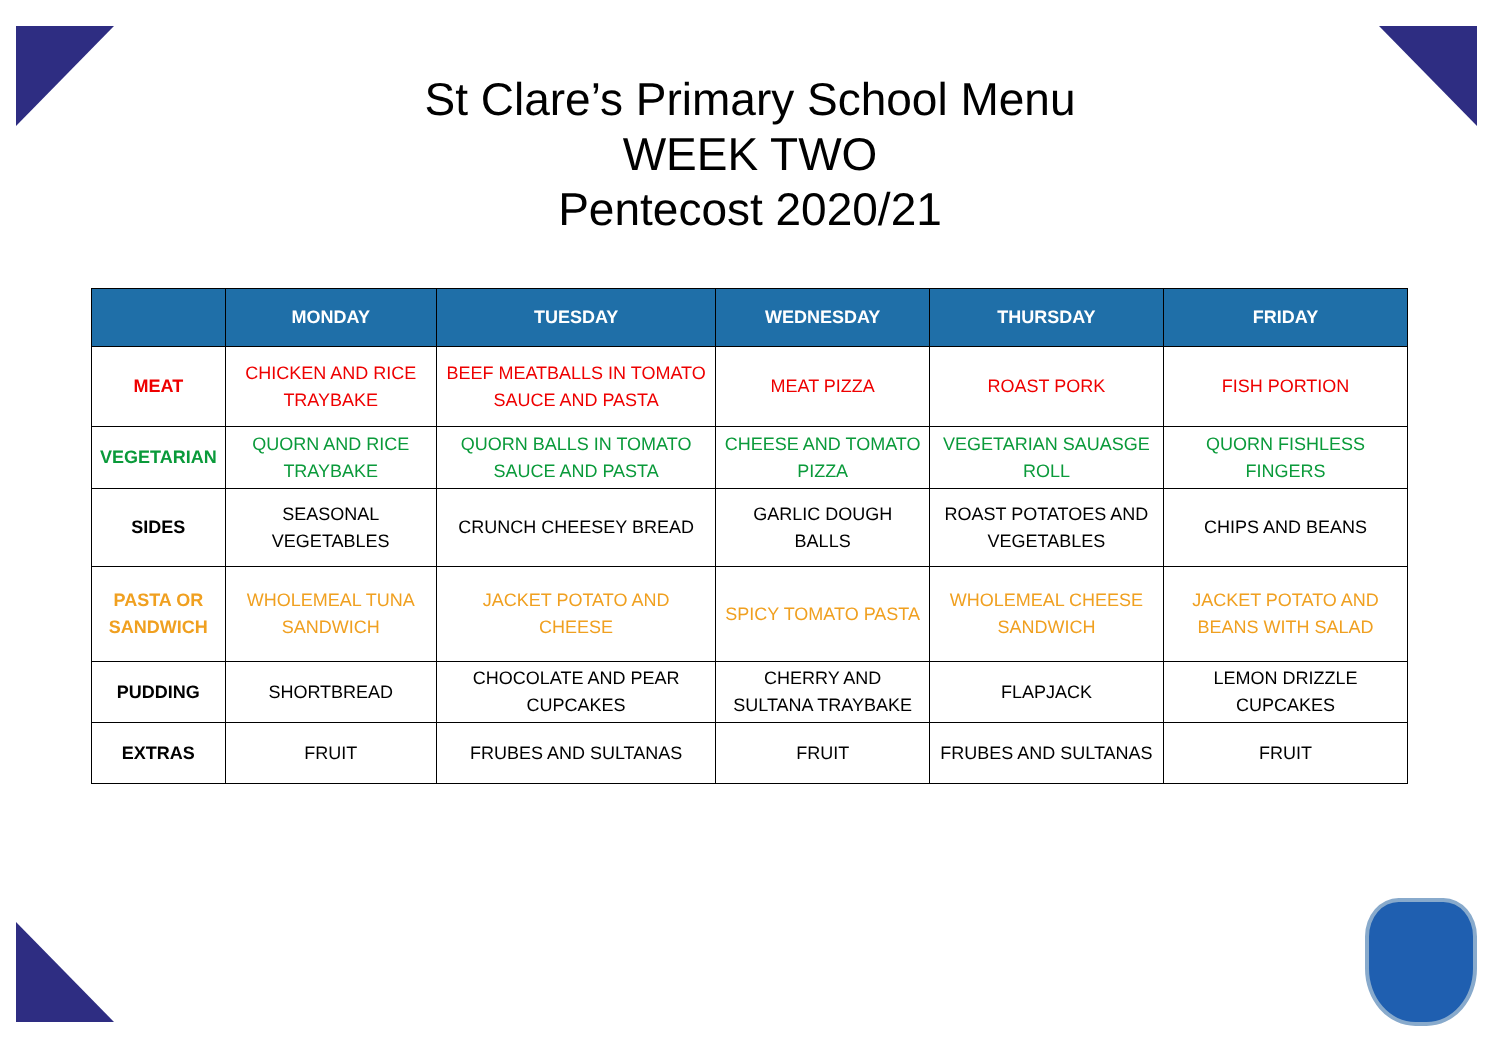St Clare’s Primary School Menu
WEEK TWO
Pentecost 2020/21
| | MONDAY | TUESDAY | WEDNESDAY | THURSDAY | FRIDAY |
| --- | --- | --- | --- | --- | --- |
| MEAT | CHICKEN AND RICE TRAYBAKE | BEEF MEATBALLS IN TOMATO SAUCE AND PASTA | MEAT PIZZA | ROAST PORK | FISH PORTION |
| VEGETARIAN | QUORN AND RICE TRAYBAKE | QUORN BALLS IN TOMATO SAUCE AND PASTA | CHEESE AND TOMATO PIZZA | VEGETARIAN SAUASGE ROLL | QUORN FISHLESS FINGERS |
| SIDES | SEASONAL VEGETABLES | CRUNCH CHEESEY BREAD | GARLIC DOUGH BALLS | ROAST POTATOES AND VEGETABLES | CHIPS AND BEANS |
| PASTA OR SANDWICH | WHOLEMEAL TUNA SANDWICH | JACKET POTATO AND CHEESE | SPICY TOMATO PASTA | WHOLEMEAL CHEESE SANDWICH | JACKET POTATO AND BEANS WITH SALAD |
| PUDDING | SHORTBREAD | CHOCOLATE AND PEAR CUPCAKES | CHERRY AND SULTANA TRAYBAKE | FLAPJACK | LEMON DRIZZLE CUPCAKES |
| EXTRAS | FRUIT | FRUBES AND SULTANAS | FRUIT | FRUBES AND SULTANAS | FRUIT |